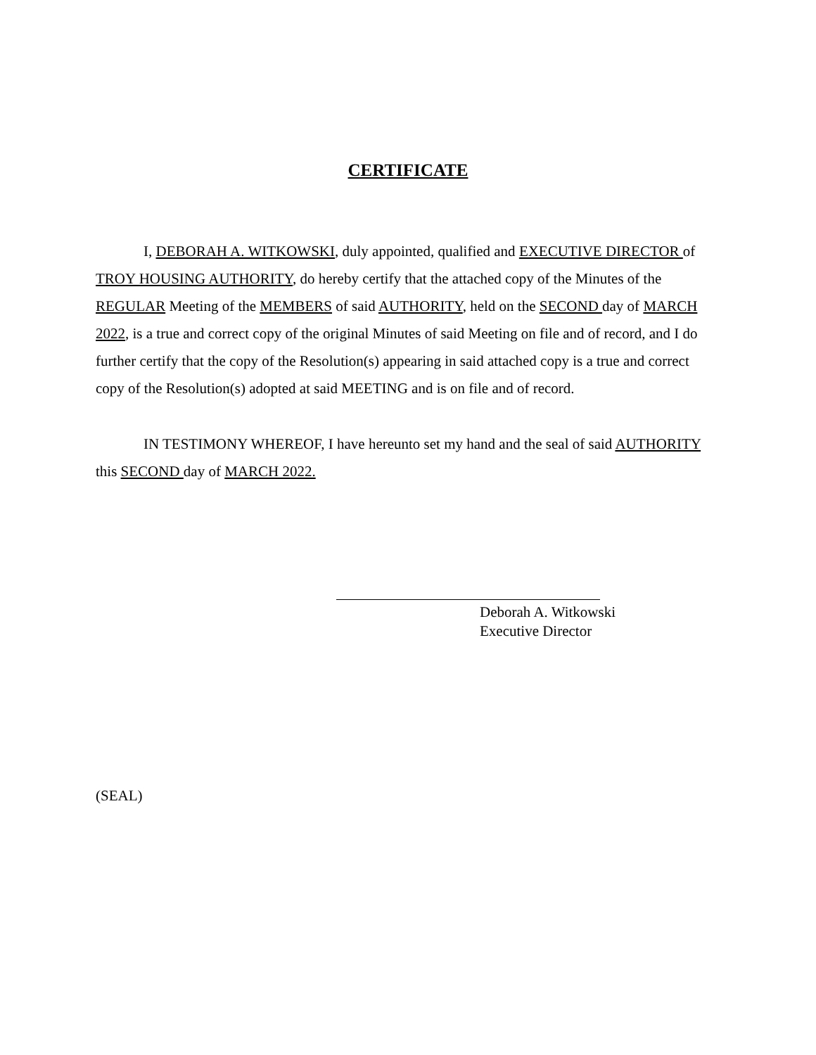CERTIFICATE
I, DEBORAH A. WITKOWSKI, duly appointed, qualified and EXECUTIVE DIRECTOR of TROY HOUSING AUTHORITY, do hereby certify that the attached copy of the Minutes of the REGULAR Meeting of the MEMBERS of said AUTHORITY, held on the SECOND day of MARCH 2022, is a true and correct copy of the original Minutes of said Meeting on file and of record, and I do further certify that the copy of the Resolution(s) appearing in said attached copy is a true and correct copy of the Resolution(s) adopted at said MEETING and is on file and of record.
IN TESTIMONY WHEREOF, I have hereunto set my hand and the seal of said AUTHORITY this SECOND day of MARCH 2022.
Deborah A. Witkowski
Executive Director
(SEAL)